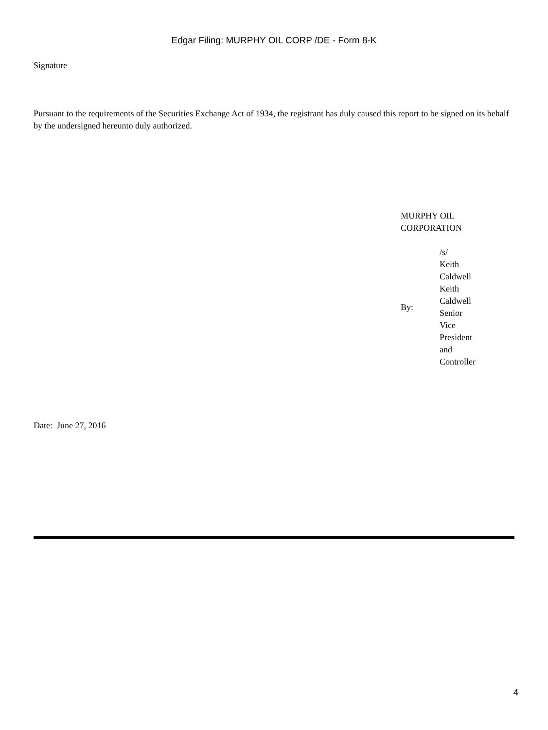Edgar Filing: MURPHY OIL CORP /DE - Form 8-K
Signature
Pursuant to the requirements of the Securities Exchange Act of 1934, the registrant has duly caused this report to be signed on its behalf by the undersigned hereunto duly authorized.
| MURPHY OIL CORPORATION | |
| By: | /s/ Keith Caldwell Keith Caldwell Senior Vice President and Controller |
Date: June 27, 2016
4